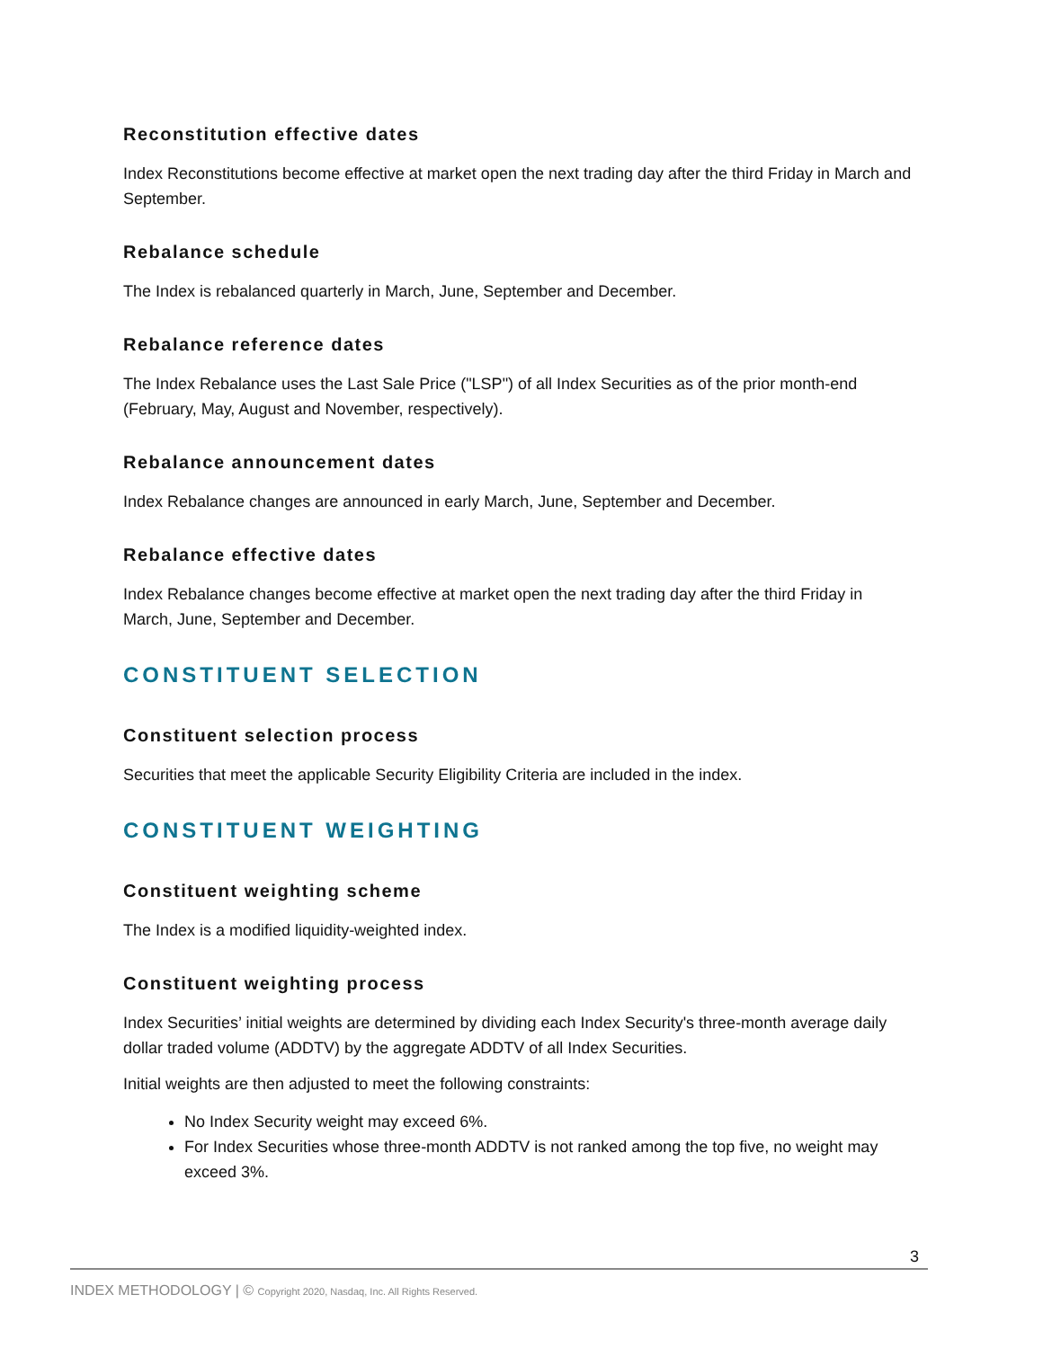Reconstitution effective dates
Index Reconstitutions become effective at market open the next trading day after the third Friday in March and September.
Rebalance schedule
The Index is rebalanced quarterly in March, June, September and December.
Rebalance reference dates
The Index Rebalance uses the Last Sale Price ("LSP") of all Index Securities as of the prior month-end (February, May, August and November, respectively).
Rebalance announcement dates
Index Rebalance changes are announced in early March, June, September and December.
Rebalance effective dates
Index Rebalance changes become effective at market open the next trading day after the third Friday in March, June, September and December.
CONSTITUENT SELECTION
Constituent selection process
Securities that meet the applicable Security Eligibility Criteria are included in the index.
CONSTITUENT WEIGHTING
Constituent weighting scheme
The Index is a modified liquidity-weighted index.
Constituent weighting process
Index Securities’ initial weights are determined by dividing each Index Security's three-month average daily dollar traded volume (ADDTV) by the aggregate ADDTV of all Index Securities.
Initial weights are then adjusted to meet the following constraints:
No Index Security weight may exceed 6%.
For Index Securities whose three-month ADDTV is not ranked among the top five, no weight may exceed 3%.
3
INDEX METHODOLOGY | © Copyright 2020, Nasdaq, Inc. All Rights Reserved.